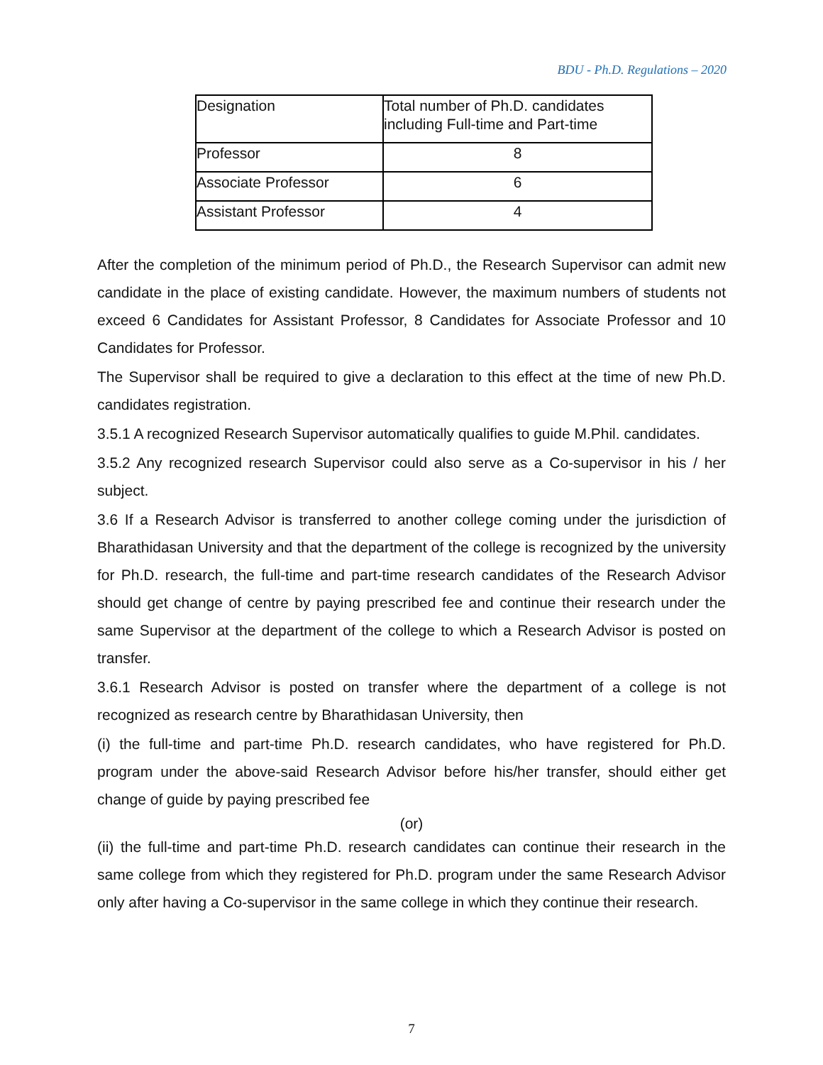BDU - Ph.D. Regulations – 2020
| Designation | Total number of Ph.D. candidates including Full-time and Part-time |
| Professor | 8 |
| Associate Professor | 6 |
| Assistant Professor | 4 |
After the completion of the minimum period of Ph.D., the Research Supervisor can admit new candidate in the place of existing candidate. However, the maximum numbers of students not exceed 6 Candidates for Assistant Professor, 8 Candidates for Associate Professor and 10 Candidates for Professor.
The Supervisor shall be required to give a declaration to this effect at the time of new Ph.D. candidates registration.
3.5.1 A recognized Research Supervisor automatically qualifies to guide M.Phil. candidates.
3.5.2 Any recognized research Supervisor could also serve as a Co-supervisor in his / her subject.
3.6 If a Research Advisor is transferred to another college coming under the jurisdiction of Bharathidasan University and that the department of the college is recognized by the university for Ph.D. research, the full-time and part-time research candidates of the Research Advisor should get change of centre by paying prescribed fee and continue their research under the same Supervisor at the department of the college to which a Research Advisor is posted on transfer.
3.6.1 Research Advisor is posted on transfer where the department of a college is not recognized as research centre by Bharathidasan University, then
(i) the full-time and part-time Ph.D. research candidates, who have registered for Ph.D. program under the above-said Research Advisor before his/her transfer, should either get change of guide by paying prescribed fee
(or)
(ii) the full-time and part-time Ph.D. research candidates can continue their research in the same college from which they registered for Ph.D. program under the same Research Advisor only after having a Co-supervisor in the same college in which they continue their research.
7